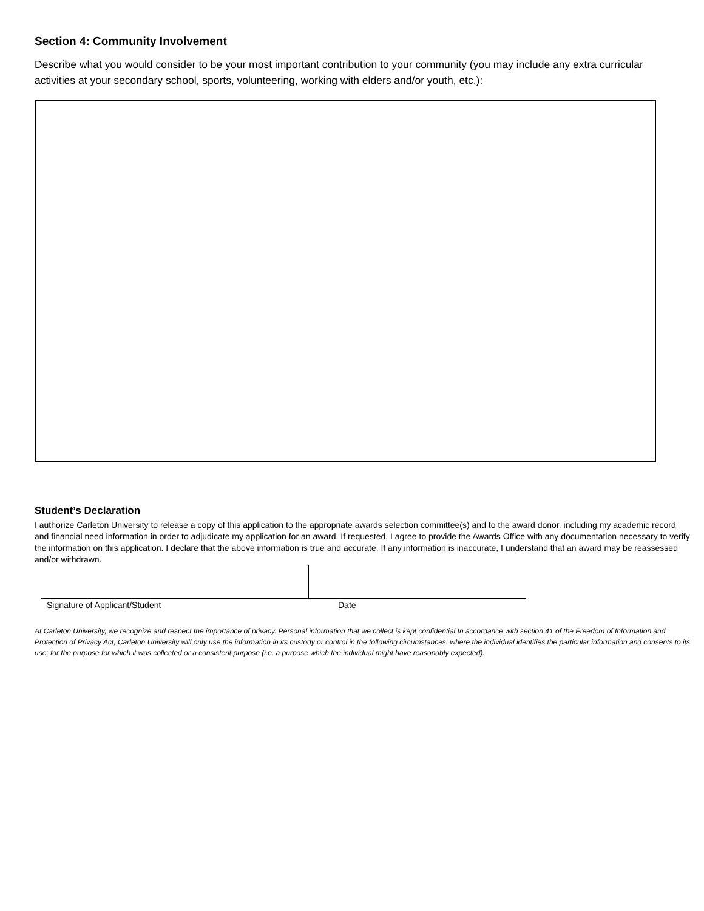Section 4: Community Involvement
Describe what you would consider to be your most important contribution to your community (you may include any extra curricular activities at your secondary school, sports, volunteering, working with elders and/or youth, etc.):
Student’s Declaration
I authorize Carleton University to release a copy of this application to the appropriate awards selection committee(s) and to the award donor, including my academic record and financial need information in order to adjudicate my application for an award. If requested, I agree to provide the Awards Office with any documentation necessary to verify the information on this application. I declare that the above information is true and accurate. If any information is inaccurate, I understand that an award may be reassessed and/or withdrawn.
Signature of Applicant/Student Date
At Carleton University, we recognize and respect the importance of privacy. Personal information that we collect is kept confidential.In accordance with section 41 of the Freedom of Information and Protection of Privacy Act, Carleton University will only use the information in its custody or control in the following circumstances: where the individual identifies the particular information and consents to its use; for the purpose for which it was collected or a consistent purpose (i.e. a purpose which the individual might have reasonably expected).